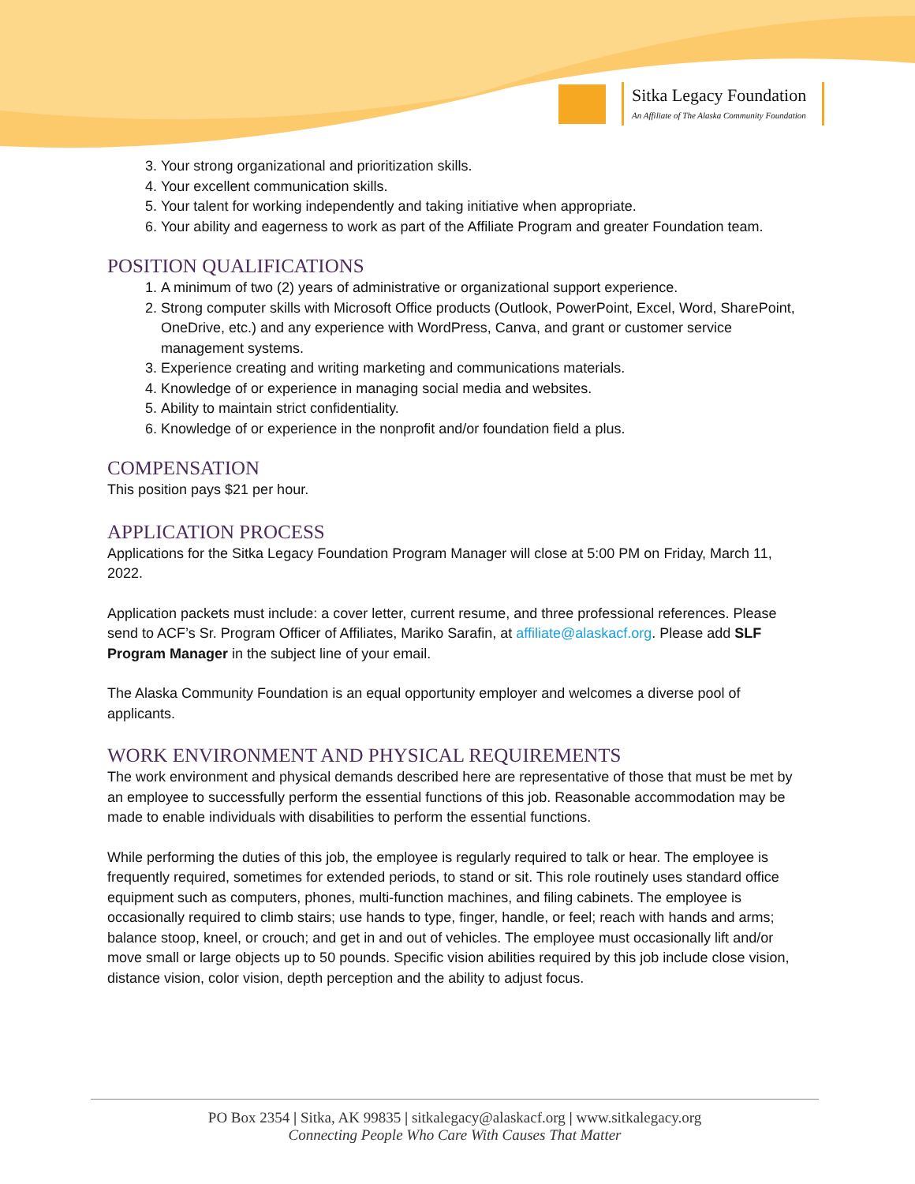Sitka Legacy Foundation
An Affiliate of The Alaska Community Foundation
3. Your strong organizational and prioritization skills.
4. Your excellent communication skills.
5. Your talent for working independently and taking initiative when appropriate.
6. Your ability and eagerness to work as part of the Affiliate Program and greater Foundation team.
POSITION QUALIFICATIONS
1. A minimum of two (2) years of administrative or organizational support experience.
2. Strong computer skills with Microsoft Office products (Outlook, PowerPoint, Excel, Word, SharePoint, OneDrive, etc.) and any experience with WordPress, Canva, and grant or customer service management systems.
3. Experience creating and writing marketing and communications materials.
4. Knowledge of or experience in managing social media and websites.
5. Ability to maintain strict confidentiality.
6. Knowledge of or experience in the nonprofit and/or foundation field a plus.
COMPENSATION
This position pays $21 per hour.
APPLICATION PROCESS
Applications for the Sitka Legacy Foundation Program Manager will close at 5:00 PM on Friday, March 11, 2022.
Application packets must include: a cover letter, current resume, and three professional references. Please send to ACF’s Sr. Program Officer of Affiliates, Mariko Sarafin, at affiliate@alaskacf.org. Please add SLF Program Manager in the subject line of your email.
The Alaska Community Foundation is an equal opportunity employer and welcomes a diverse pool of applicants.
WORK ENVIRONMENT AND PHYSICAL REQUIREMENTS
The work environment and physical demands described here are representative of those that must be met by an employee to successfully perform the essential functions of this job. Reasonable accommodation may be made to enable individuals with disabilities to perform the essential functions.
While performing the duties of this job, the employee is regularly required to talk or hear. The employee is frequently required, sometimes for extended periods, to stand or sit. This role routinely uses standard office equipment such as computers, phones, multi-function machines, and filing cabinets. The employee is occasionally required to climb stairs; use hands to type, finger, handle, or feel; reach with hands and arms; balance stoop, kneel, or crouch; and get in and out of vehicles. The employee must occasionally lift and/or move small or large objects up to 50 pounds. Specific vision abilities required by this job include close vision, distance vision, color vision, depth perception and the ability to adjust focus.
PO Box 2354 | Sitka, AK 99835 | sitkalegacy@alaskacf.org | www.sitkalegacy.org
Connecting People Who Care With Causes That Matter